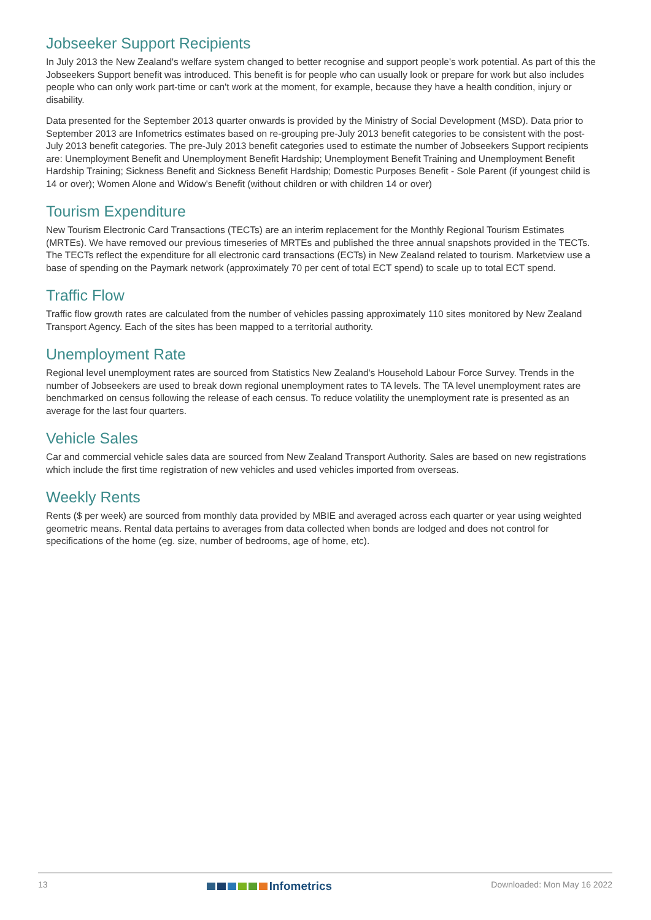Jobseeker Support Recipients
In July 2013 the New Zealand's welfare system changed to better recognise and support people's work potential. As part of this the Jobseekers Support benefit was introduced. This benefit is for people who can usually look or prepare for work but also includes people who can only work part-time or can't work at the moment, for example, because they have a health condition, injury or disability.
Data presented for the September 2013 quarter onwards is provided by the Ministry of Social Development (MSD). Data prior to September 2013 are Infometrics estimates based on re-grouping pre-July 2013 benefit categories to be consistent with the post-July 2013 benefit categories. The pre-July 2013 benefit categories used to estimate the number of Jobseekers Support recipients are: Unemployment Benefit and Unemployment Benefit Hardship; Unemployment Benefit Training and Unemployment Benefit Hardship Training; Sickness Benefit and Sickness Benefit Hardship; Domestic Purposes Benefit - Sole Parent (if youngest child is 14 or over); Women Alone and Widow's Benefit (without children or with children 14 or over)
Tourism Expenditure
New Tourism Electronic Card Transactions (TECTs) are an interim replacement for the Monthly Regional Tourism Estimates (MRTEs). We have removed our previous timeseries of MRTEs and published the three annual snapshots provided in the TECTs. The TECTs reflect the expenditure for all electronic card transactions (ECTs) in New Zealand related to tourism. Marketview use a base of spending on the Paymark network (approximately 70 per cent of total ECT spend) to scale up to total ECT spend.
Traffic Flow
Traffic flow growth rates are calculated from the number of vehicles passing approximately 110 sites monitored by New Zealand Transport Agency. Each of the sites has been mapped to a territorial authority.
Unemployment Rate
Regional level unemployment rates are sourced from Statistics New Zealand's Household Labour Force Survey. Trends in the number of Jobseekers are used to break down regional unemployment rates to TA levels. The TA level unemployment rates are benchmarked on census following the release of each census. To reduce volatility the unemployment rate is presented as an average for the last four quarters.
Vehicle Sales
Car and commercial vehicle sales data are sourced from New Zealand Transport Authority. Sales are based on new registrations which include the first time registration of new vehicles and used vehicles imported from overseas.
Weekly Rents
Rents ($ per week) are sourced from monthly data provided by MBIE and averaged across each quarter or year using weighted geometric means. Rental data pertains to averages from data collected when bonds are lodged and does not control for specifications of the home (eg. size, number of bedrooms, age of home, etc).
13 Infometrics Downloaded: Mon May 16 2022